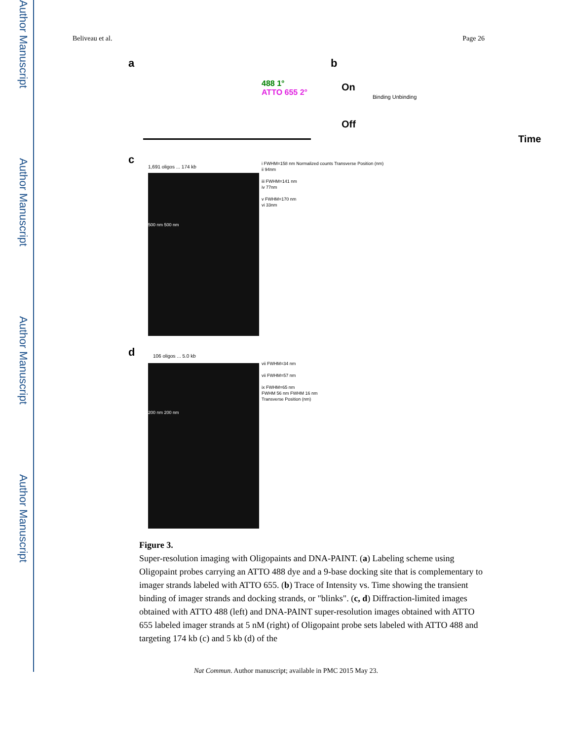Author Manuscript
Author Manuscript
Author Manuscript
Author Manuscript
Beliveau et al. Page 26
a b
488 1°
ATTO 655 2° On
Off
Time
Binding Unbinding
c
1,691 oligos ... 174 kb
i FWHM=158 nm Normalized counts Transverse Position (nm)
ii 94nm
iii FWHM=141 nm
iv 77nm
v FWHM=170 nm
vi 33nm
500 nm 500 nm
d 106 oligos ... 5.0 kb
vii FWHM=34 nm
vii FWHM=57 nm
ix FWHM=65 nm
FWHM 56 nm FWHM 16 nm
Transverse Position (nm)
200 nm 200 nm
Figure 3.
Super-resolution imaging with Oligopaints and DNA-PAINT. (a) Labeling scheme using Oligopaint probes carrying an ATTO 488 dye and a 9-base docking site that is complementary to imager strands labeled with ATTO 655. (b) Trace of Intensity vs. Time showing the transient binding of imager strands and docking strands, or "blinks". (c, d) Diffraction-limited images obtained with ATTO 488 (left) and DNA-PAINT super-resolution images obtained with ATTO 655 labeled imager strands at 5 nM (right) of Oligopaint probe sets labeled with ATTO 488 and targeting 174 kb (c) and 5 kb (d) of the
Nat Commun. Author manuscript; available in PMC 2015 May 23.